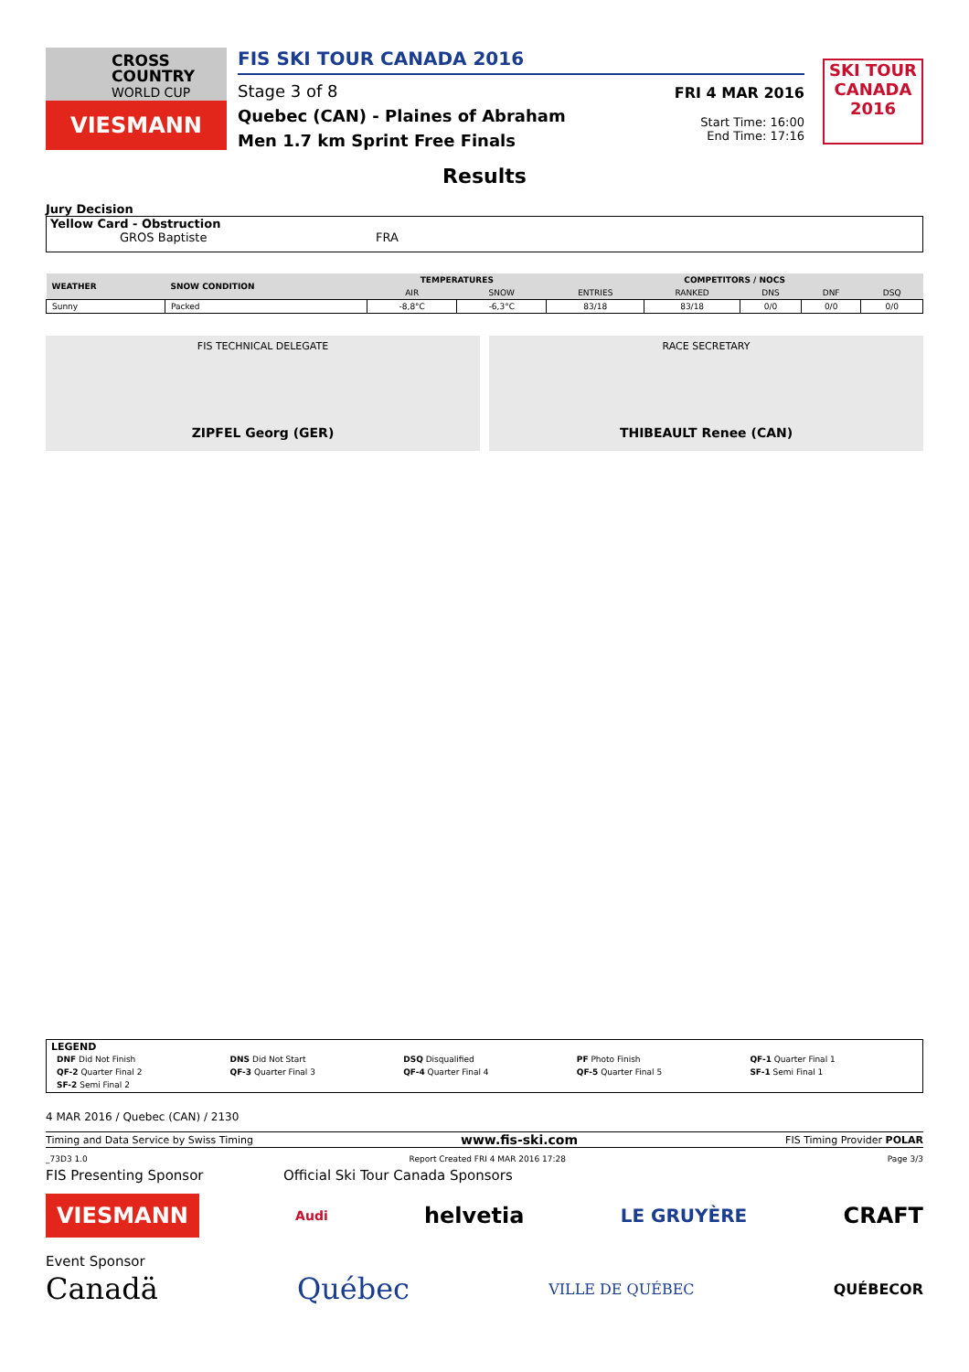CROSS COUNTRY
WORLD CUP
VIESMANN
FIS SKI TOUR CANADA 2016
Stage 3 of 8
Quebec (CAN) - Plaines of Abraham
Men 1.7 km Sprint Free Finals
FRI 4 MAR 2016
Start Time: 16:00
End Time: 17:16
SKI TOUR CANADA 2016
Results
Jury Decision
Yellow Card - Obstruction
GROS Baptiste FRA
| WEATHER | SNOW CONDITION | TEMPERATURES | | COMPETITORS / NOCS | | | | |
| --- | --- | --- | --- | --- | --- | --- | --- | --- |
| | | AIR | SNOW | ENTRIES | RANKED | DNS | DNF | DSQ |
| Sunny | Packed | -8,8°C | -6,3°C | 83/18 | 83/18 | 0/0 | 0/0 | 0/0 |
FIS TECHNICAL DELEGATE
ZIPFEL Georg (GER)
RACE SECRETARY
THIBEAULT Renee (CAN)
LEGEND
| DNF Did Not Finish | DNS Did Not Start | DSQ Disqualified | PF Photo Finish | QF-1 Quarter Final 1 |
| QF-2 Quarter Final 2 | QF-3 Quarter Final 3 | QF-4 Quarter Final 4 | QF-5 Quarter Final 5 | SF-1 Semi Final 1 |
| SF-2 Semi Final 2 | | | | |
4 MAR 2016 / Quebec (CAN) / 2130
Timing and Data Service by Swiss Timing www.fis-ski.com FIS Timing Provider POLAR
_73D3 1.0 Report Created FRI 4 MAR 2016 17:28 Page 3/3
FIS Presenting Sponsor Official Ski Tour Canada Sponsors
VIESMANN Audi helvetia LE GRUYÈRE CRAFT
Event Sponsor
Canadä Québec VILLE DE QUÉBEC QUÉBECOR